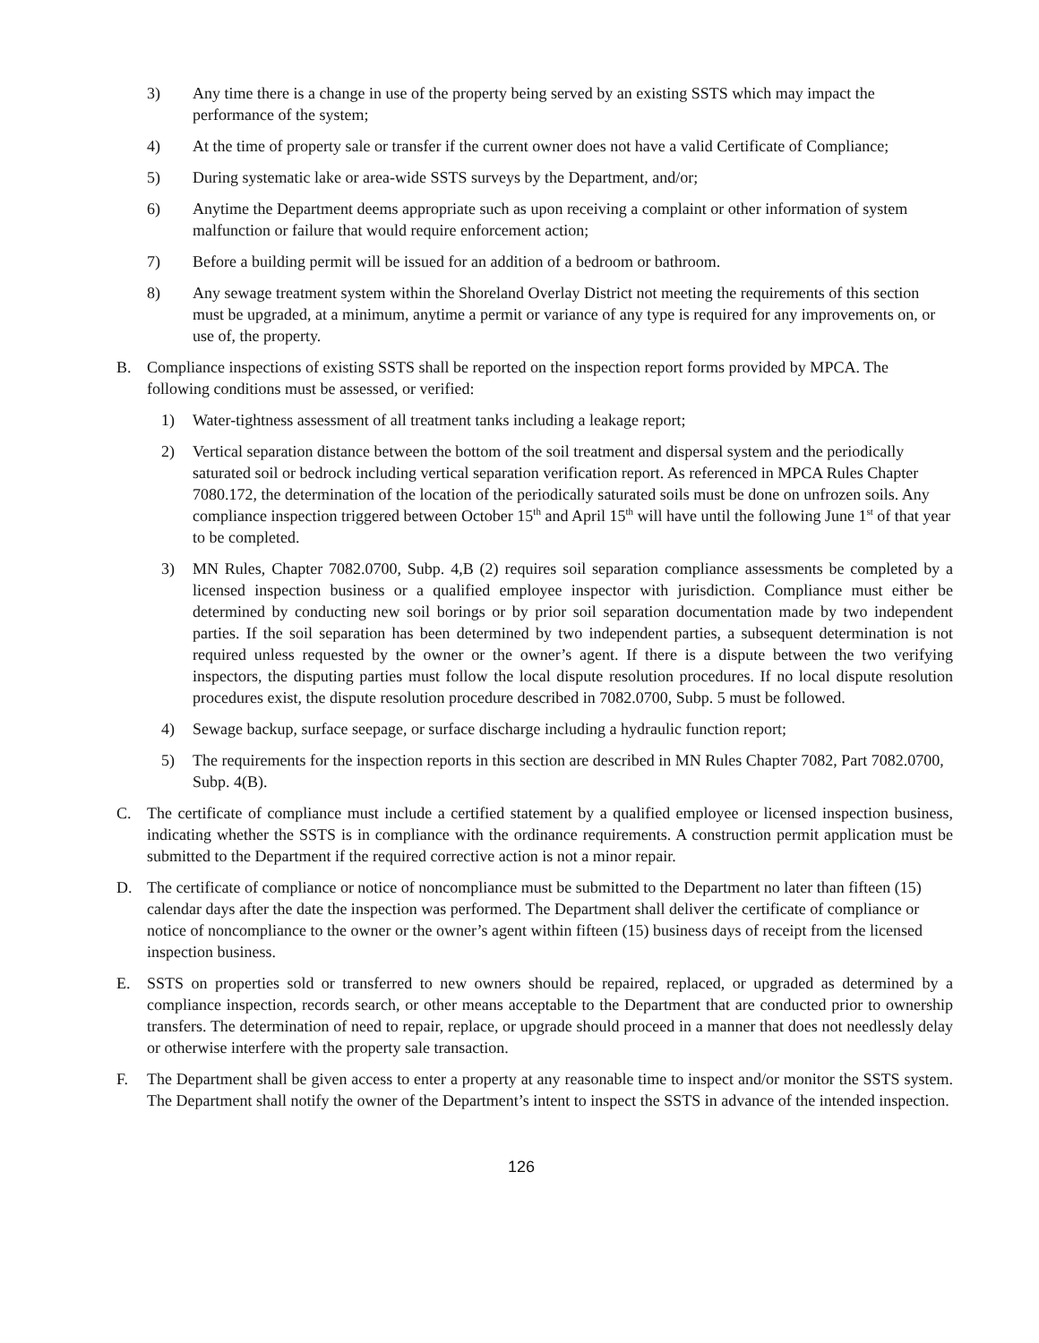3) Any time there is a change in use of the property being served by an existing SSTS which may impact the performance of the system;
4) At the time of property sale or transfer if the current owner does not have a valid Certificate of Compliance;
5) During systematic lake or area-wide SSTS surveys by the Department, and/or;
6) Anytime the Department deems appropriate such as upon receiving a complaint or other information of system malfunction or failure that would require enforcement action;
7) Before a building permit will be issued for an addition of a bedroom or bathroom.
8) Any sewage treatment system within the Shoreland Overlay District not meeting the requirements of this section must be upgraded, at a minimum, anytime a permit or variance of any type is required for any improvements on, or use of, the property.
B. Compliance inspections of existing SSTS shall be reported on the inspection report forms provided by MPCA. The following conditions must be assessed, or verified:
1) Water-tightness assessment of all treatment tanks including a leakage report;
2) Vertical separation distance between the bottom of the soil treatment and dispersal system and the periodically saturated soil or bedrock including vertical separation verification report. As referenced in MPCA Rules Chapter 7080.172, the determination of the location of the periodically saturated soils must be done on unfrozen soils. Any compliance inspection triggered between October 15<sup>th</sup> and April 15<sup>th</sup> will have until the following June 1<sup>st</sup> of that year to be completed.
3) MN Rules, Chapter 7082.0700, Subp. 4,B (2) requires soil separation compliance assessments be completed by a licensed inspection business or a qualified employee inspector with jurisdiction. Compliance must either be determined by conducting new soil borings or by prior soil separation documentation made by two independent parties. If the soil separation has been determined by two independent parties, a subsequent determination is not required unless requested by the owner or the owner’s agent. If there is a dispute between the two verifying inspectors, the disputing parties must follow the local dispute resolution procedures. If no local dispute resolution procedures exist, the dispute resolution procedure described in 7082.0700, Subp. 5 must be followed.
4) Sewage backup, surface seepage, or surface discharge including a hydraulic function report;
5) The requirements for the inspection reports in this section are described in MN Rules Chapter 7082, Part 7082.0700, Subp. 4(B).
C. The certificate of compliance must include a certified statement by a qualified employee or licensed inspection business, indicating whether the SSTS is in compliance with the ordinance requirements. A construction permit application must be submitted to the Department if the required corrective action is not a minor repair.
D. The certificate of compliance or notice of noncompliance must be submitted to the Department no later than fifteen (15) calendar days after the date the inspection was performed. The Department shall deliver the certificate of compliance or notice of noncompliance to the owner or the owner’s agent within fifteen (15) business days of receipt from the licensed inspection business.
E. SSTS on properties sold or transferred to new owners should be repaired, replaced, or upgraded as determined by a compliance inspection, records search, or other means acceptable to the Department that are conducted prior to ownership transfers. The determination of need to repair, replace, or upgrade should proceed in a manner that does not needlessly delay or otherwise interfere with the property sale transaction.
F. The Department shall be given access to enter a property at any reasonable time to inspect and/or monitor the SSTS system. The Department shall notify the owner of the Department’s intent to inspect the SSTS in advance of the intended inspection.
126